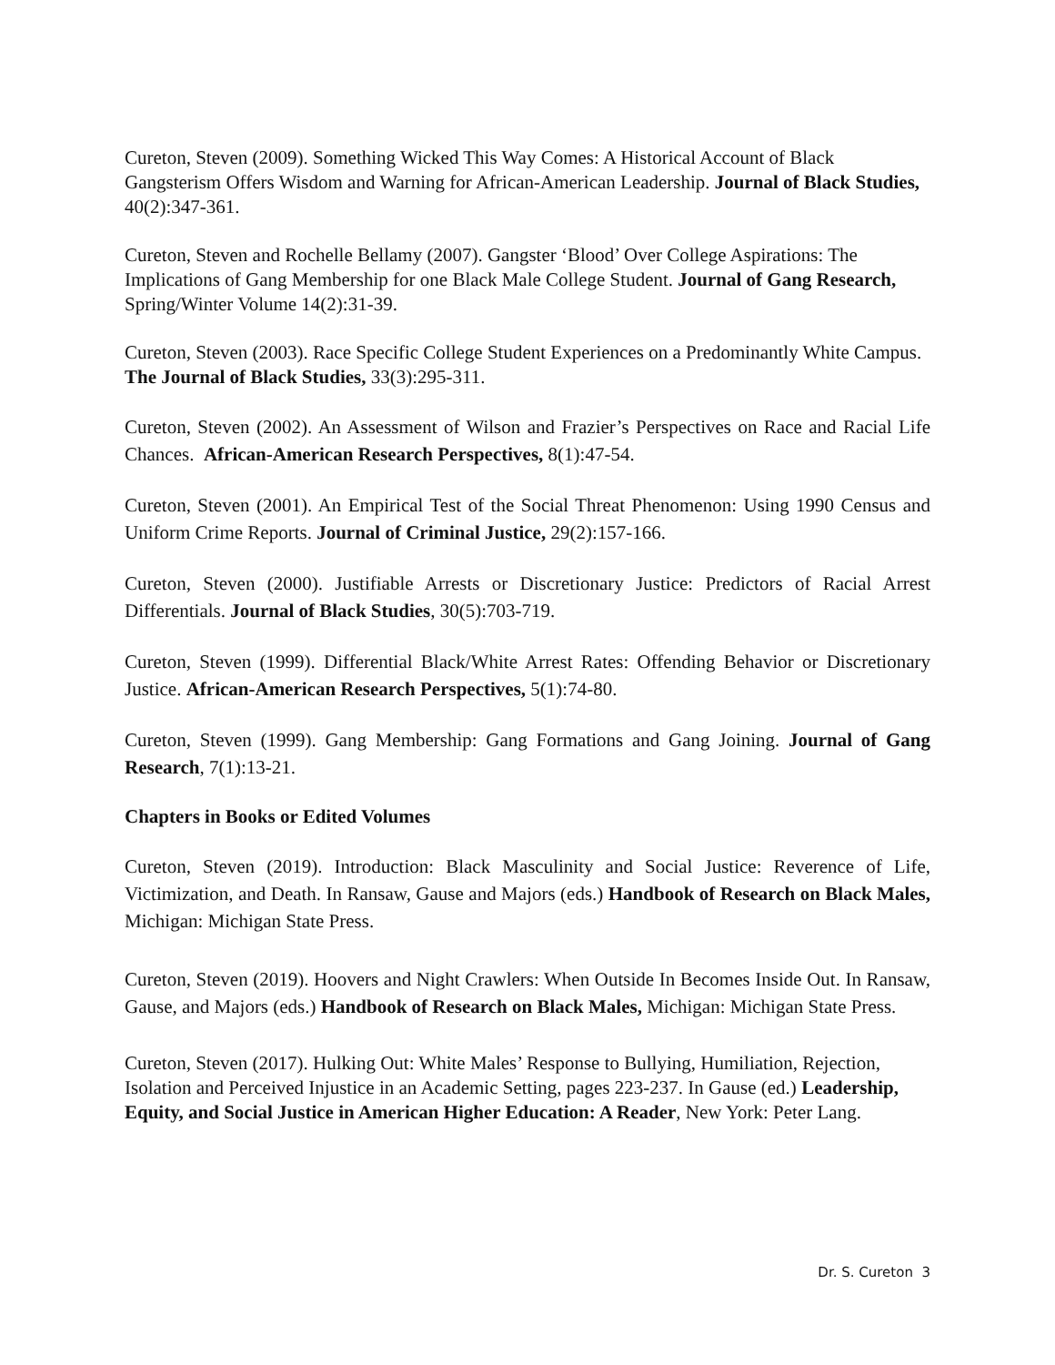Cureton, Steven (2009). Something Wicked This Way Comes: A Historical Account of Black Gangsterism Offers Wisdom and Warning for African-American Leadership. Journal of Black Studies, 40(2):347-361.
Cureton, Steven and Rochelle Bellamy (2007). Gangster ‘Blood’ Over College Aspirations: The Implications of Gang Membership for one Black Male College Student. Journal of Gang Research, Spring/Winter Volume 14(2):31-39.
Cureton, Steven (2003). Race Specific College Student Experiences on a Predominantly White Campus. The Journal of Black Studies, 33(3):295-311.
Cureton, Steven (2002). An Assessment of Wilson and Frazier’s Perspectives on Race and Racial Life Chances. African-American Research Perspectives, 8(1):47-54.
Cureton, Steven (2001). An Empirical Test of the Social Threat Phenomenon: Using 1990 Census and Uniform Crime Reports. Journal of Criminal Justice, 29(2):157-166.
Cureton, Steven (2000). Justifiable Arrests or Discretionary Justice: Predictors of Racial Arrest Differentials. Journal of Black Studies, 30(5):703-719.
Cureton, Steven (1999). Differential Black/White Arrest Rates: Offending Behavior or Discretionary Justice. African-American Research Perspectives, 5(1):74-80.
Cureton, Steven (1999). Gang Membership: Gang Formations and Gang Joining. Journal of Gang Research, 7(1):13-21.
Chapters in Books or Edited Volumes
Cureton, Steven (2019). Introduction: Black Masculinity and Social Justice: Reverence of Life, Victimization, and Death. In Ransaw, Gause and Majors (eds.) Handbook of Research on Black Males, Michigan: Michigan State Press.
Cureton, Steven (2019). Hoovers and Night Crawlers: When Outside In Becomes Inside Out. In Ransaw, Gause, and Majors (eds.) Handbook of Research on Black Males, Michigan: Michigan State Press.
Cureton, Steven (2017). Hulking Out: White Males’ Response to Bullying, Humiliation, Rejection, Isolation and Perceived Injustice in an Academic Setting, pages 223-237. In Gause (ed.) Leadership, Equity, and Social Justice in American Higher Education: A Reader, New York: Peter Lang.
Dr. S. Cureton 3